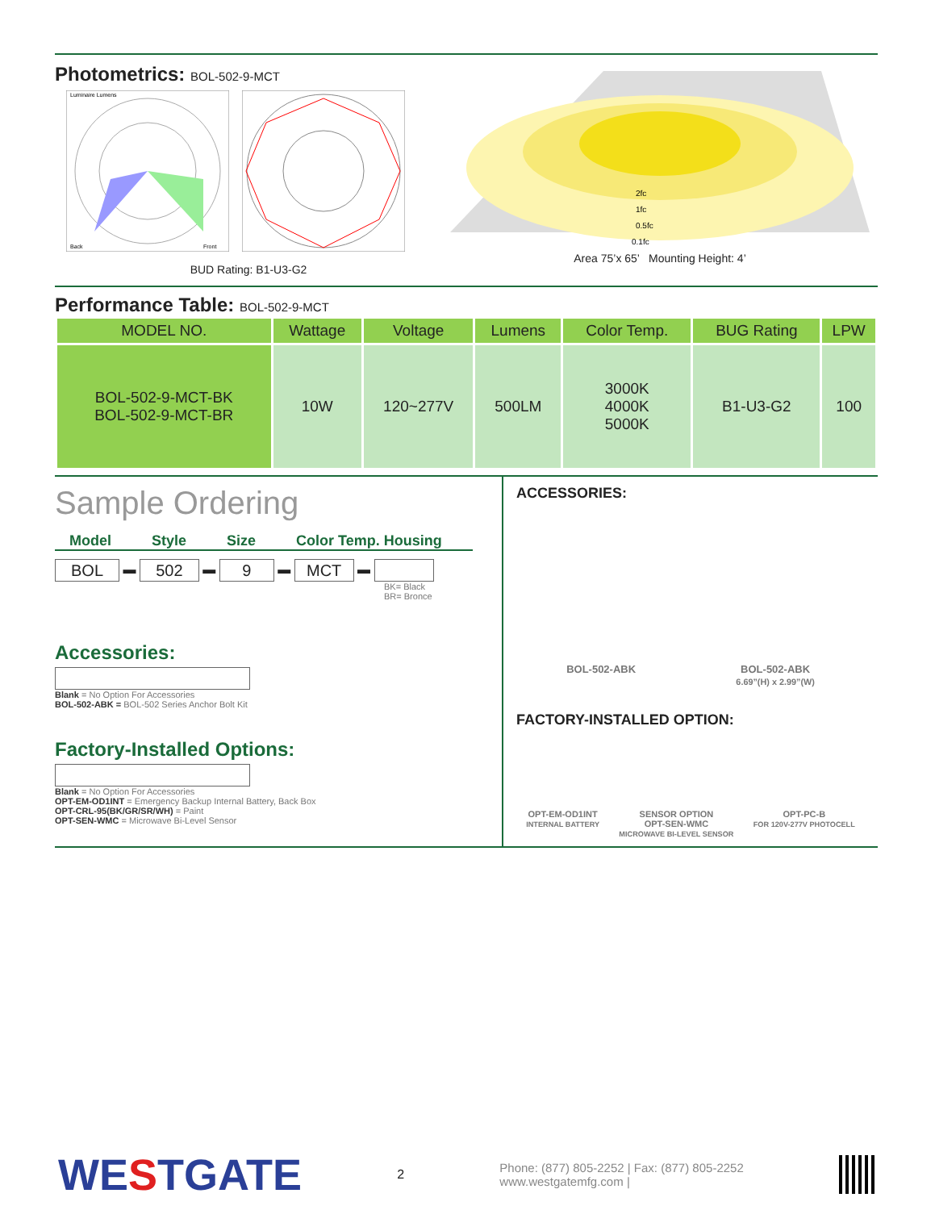Photometrics: BOL-502-9-MCT
Luminaire Lumens
Back
Front
BUD Rating: B1-U3-G2
2fc
1fc
0.5fc
0.1fc
Area 75’x 65’ Mounting Height: 4’
Performance Table: BOL-502-9-MCT
| MODEL NO. | Wattage | Voltage | Lumens | Color Temp. | BUG Rating | LPW |
| --- | --- | --- | --- | --- | --- | --- |
| BOL-502-9-MCT-BK BOL-502-9-MCT-BR | 10W | 120~277V | 500LM | 3000K 4000K 5000K | B1-U3-G2 | 100 |
Sample Ordering
Model Style Size Color Temp. Housing
BOL ▬ 502 ▬ 9 ▬ MCT ▬
BK= Black
BR= Bronce
Accessories:
Blank = No Option For Accessories
BOL-502-ABK = BOL-502 Series Anchor Bolt Kit
Factory-Installed Options:
Blank = No Option For Accessories
OPT-EM-OD1INT = Emergency Backup Internal Battery, Back Box
OPT-CRL-95(BK/GR/SR/WH) = Paint
OPT-SEN-WMC = Microwave Bi-Level Sensor
ACCESSORIES:
BOL-502-ABK BOL-502-ABK
6.69”(H) x 2.99”(W)
FACTORY-INSTALLED OPTION:
OPT-EM-OD1INT
INTERNAL BATTERY SENSOR OPTION
OPT-SEN-WMC
MICROWAVE BI-LEVEL SENSOR OPT-PC-B
FOR 120V-277V PHOTOCELL
WESTGATE 2 Phone: (877) 805-2252 | Fax: (877) 805-2252
www.westgatemfg.com |